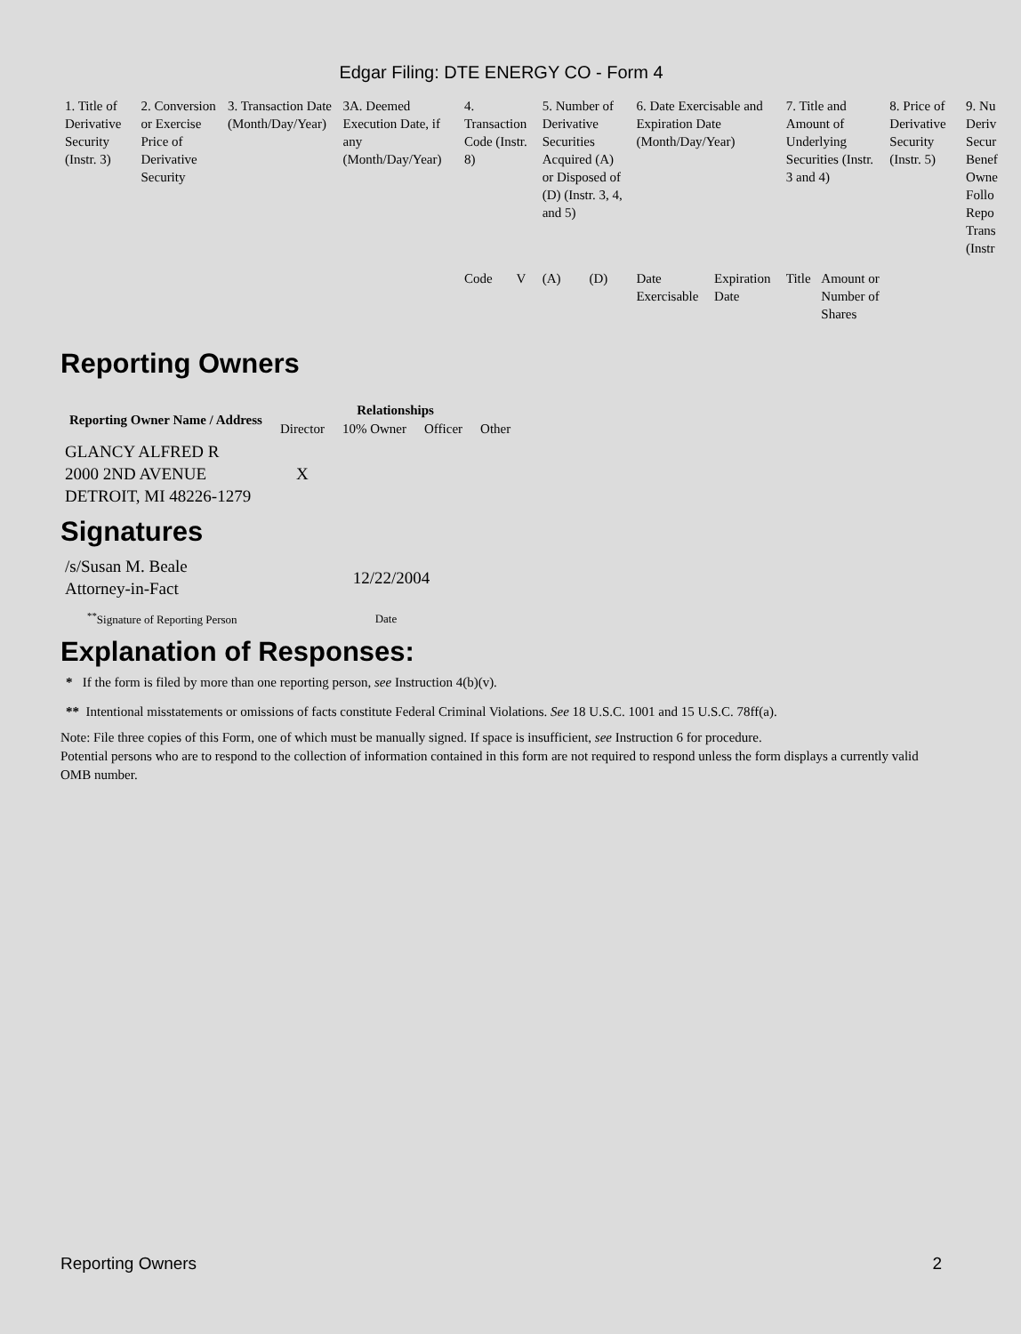Edgar Filing: DTE ENERGY CO - Form 4
| 1. Title of Derivative Security (Instr. 3) | 2. Conversion or Exercise Price of Derivative Security | 3. Transaction Date (Month/Day/Year) | 3A. Deemed Execution Date, if any (Month/Day/Year) | 4. Transaction Code (Instr. 8) | | 5. Number of Derivative Securities Acquired (A) or Disposed of (D) (Instr. 3, 4, and 5) | | 6. Date Exercisable and Expiration Date (Month/Day/Year) | | 7. Title and Amount of Underlying Securities (Instr. 3 and 4) | | 8. Price of Derivative Security (Instr. 5) | 9. Nu Deriv Secur Benef Owne Follo Repo Trans (Instr |
| | | | | Code | V | (A) | (D) | Date Exercisable | Expiration Date | Title | Amount or Number of Shares | | |
Reporting Owners
| Reporting Owner Name / Address | Relationships | | | |
| --- | --- | --- | --- | --- |
| | Director | 10% Owner | Officer | Other |
| GLANCY ALFRED R 2000 2ND AVENUE DETROIT, MI 48226-1279 | X | | | |
Signatures
| /s/Susan M. Beale Attorney-in-Fact | 12/22/2004 |
| <sup>**</sup> Signature of Reporting Person | Date |
Explanation of Responses:
* If the form is filed by more than one reporting person, see Instruction 4(b)(v).
** Intentional misstatements or omissions of facts constitute Federal Criminal Violations. See 18 U.S.C. 1001 and 15 U.S.C. 78ff(a).
Note: File three copies of this Form, one of which must be manually signed. If space is insufficient, see Instruction 6 for procedure.
Potential persons who are to respond to the collection of information contained in this form are not required to respond unless the form displays a currently valid OMB number.
Reporting Owners 2